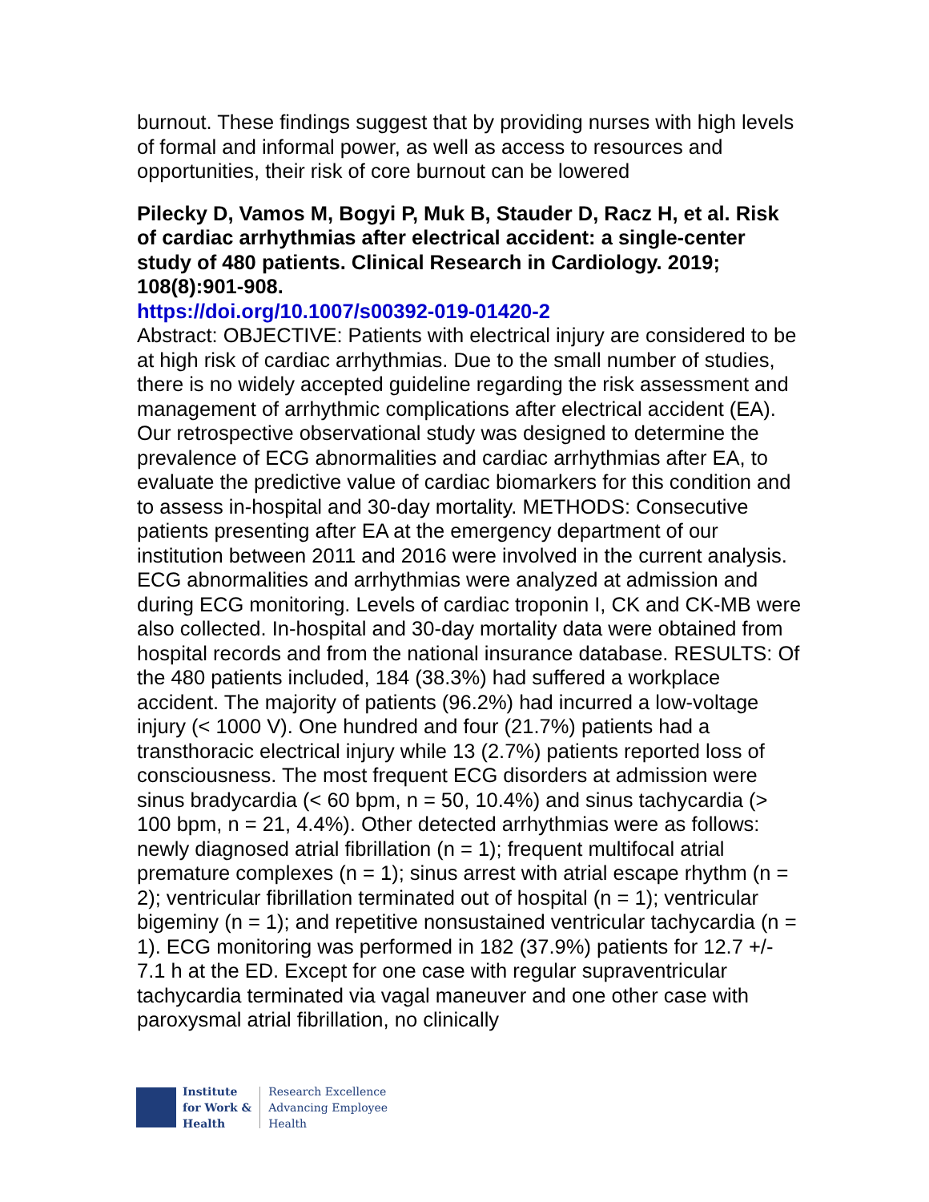burnout. These findings suggest that by providing nurses with high levels of formal and informal power, as well as access to resources and opportunities, their risk of core burnout can be lowered
Pilecky D, Vamos M, Bogyi P, Muk B, Stauder D, Racz H, et al. Risk of cardiac arrhythmias after electrical accident: a single-center study of 480 patients. Clinical Research in Cardiology. 2019; 108(8):901-908.
https://doi.org/10.1007/s00392-019-01420-2
Abstract: OBJECTIVE: Patients with electrical injury are considered to be at high risk of cardiac arrhythmias. Due to the small number of studies, there is no widely accepted guideline regarding the risk assessment and management of arrhythmic complications after electrical accident (EA). Our retrospective observational study was designed to determine the prevalence of ECG abnormalities and cardiac arrhythmias after EA, to evaluate the predictive value of cardiac biomarkers for this condition and to assess in-hospital and 30-day mortality. METHODS: Consecutive patients presenting after EA at the emergency department of our institution between 2011 and 2016 were involved in the current analysis. ECG abnormalities and arrhythmias were analyzed at admission and during ECG monitoring. Levels of cardiac troponin I, CK and CK-MB were also collected. In-hospital and 30-day mortality data were obtained from hospital records and from the national insurance database. RESULTS: Of the 480 patients included, 184 (38.3%) had suffered a workplace accident. The majority of patients (96.2%) had incurred a low-voltage injury (< 1000 V). One hundred and four (21.7%) patients had a transthoracic electrical injury while 13 (2.7%) patients reported loss of consciousness. The most frequent ECG disorders at admission were sinus bradycardia (< 60 bpm, n = 50, 10.4%) and sinus tachycardia (> 100 bpm, n = 21, 4.4%). Other detected arrhythmias were as follows: newly diagnosed atrial fibrillation (n = 1); frequent multifocal atrial premature complexes (n = 1); sinus arrest with atrial escape rhythm (n = 2); ventricular fibrillation terminated out of hospital (n = 1); ventricular bigeminy (n = 1); and repetitive nonsustained ventricular tachycardia (n = 1). ECG monitoring was performed in 182 (37.9%) patients for 12.7 +/- 7.1 h at the ED. Except for one case with regular supraventricular tachycardia terminated via vagal maneuver and one other case with paroxysmal atrial fibrillation, no clinically
Institute
for Work &
Health
Research Excellence
Advancing Employee
Health